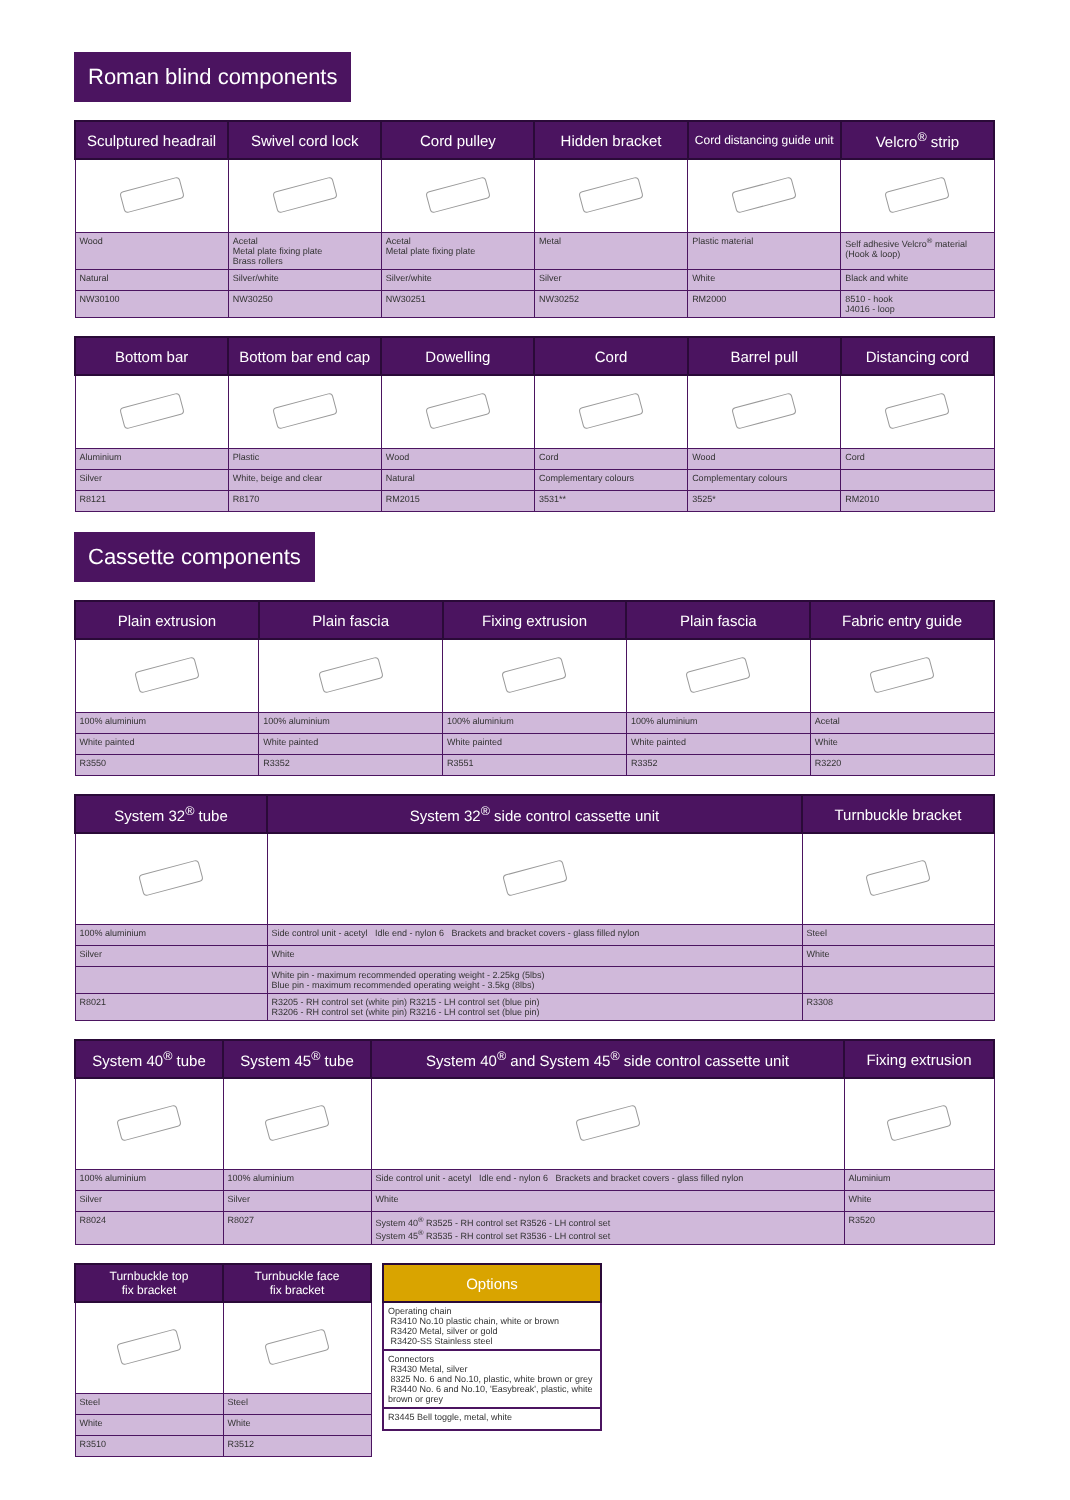Roman blind components
| Sculptured headrail | Swivel cord lock | Cord pulley | Hidden bracket | Cord distancing guide unit | Velcro<sup>®</sup> strip |
| --- | --- | --- | --- | --- | --- |
| Wood | Acetal Metal plate fixing plate Brass rollers | Acetal Metal plate fixing plate | Metal | Plastic material | Self adhesive Velcro<sup>®</sup> material (Hook & loop) |
| Natural | Silver/white | Silver/white | Silver | White | Black and white |
| NW30100 | NW30250 | NW30251 | NW30252 | RM2000 | 8510 - hook J4016 - loop |
| Bottom bar | Bottom bar end cap | Dowelling | Cord | Barrel pull | Distancing cord |
| --- | --- | --- | --- | --- | --- |
| Aluminium | Plastic | Wood | Cord | Wood | Cord |
| Silver | White, beige and clear | Natural | Complementary colours | Complementary colours | |
| R8121 | R8170 | RM2015 | 3531** | 3525* | RM2010 |
Cassette components
| Plain extrusion | Plain fascia | Fixing extrusion | Plain fascia | Fabric entry guide |
| --- | --- | --- | --- | --- |
| 100% aluminium | 100% aluminium | 100% aluminium | 100% aluminium | Acetal |
| White painted | White painted | White painted | White painted | White |
| R3550 | R3352 | R3551 | R3352 | R3220 |
| System 32<sup>®</sup> tube | System 32<sup>®</sup> side control cassette unit | Turnbuckle bracket |
| --- | --- | --- |
| 100% aluminium | Side control unit - acetyl Idle end - nylon 6 Brackets and bracket covers - glass filled nylon | Steel |
| Silver | White | White |
| | White pin - maximum recommended operating weight - 2.25kg (5lbs) Blue pin - maximum recommended operating weight - 3.5kg (8lbs) | |
| R8021 | R3205 - RH control set (white pin) R3215 - LH control set (blue pin) R3206 - RH control set (white pin) R3216 - LH control set (blue pin) | R3308 |
| System 40<sup>®</sup> tube | System 45<sup>®</sup> tube | System 40<sup>®</sup> and System 45<sup>®</sup> side control cassette unit | Fixing extrusion |
| --- | --- | --- | --- |
| 100% aluminium | 100% aluminium | Side control unit - acetyl Idle end - nylon 6 Brackets and bracket covers - glass filled nylon | Aluminium |
| Silver | Silver | White | White |
| R8024 | R8027 | System 40<sup>®</sup> R3525 - RH control set R3526 - LH control set System 45<sup>®</sup> R3535 - RH control set R3536 - LH control set | R3520 |
| Turnbuckle top fix bracket | Turnbuckle face fix bracket |
| --- | --- |
| Steel | Steel |
| White | White |
| R3510 | R3512 |
| Options |
| --- |
| Operating chain R3410 No.10 plastic chain, white or brown R3420 Metal, silver or gold R3420-SS Stainless steel |
| Connectors R3430 Metal, silver 8325 No. 6 and No.10, plastic, white brown or grey R3440 No. 6 and No.10, 'Easybreak', plastic, white brown or grey |
| R3445 Bell toggle, metal, white |